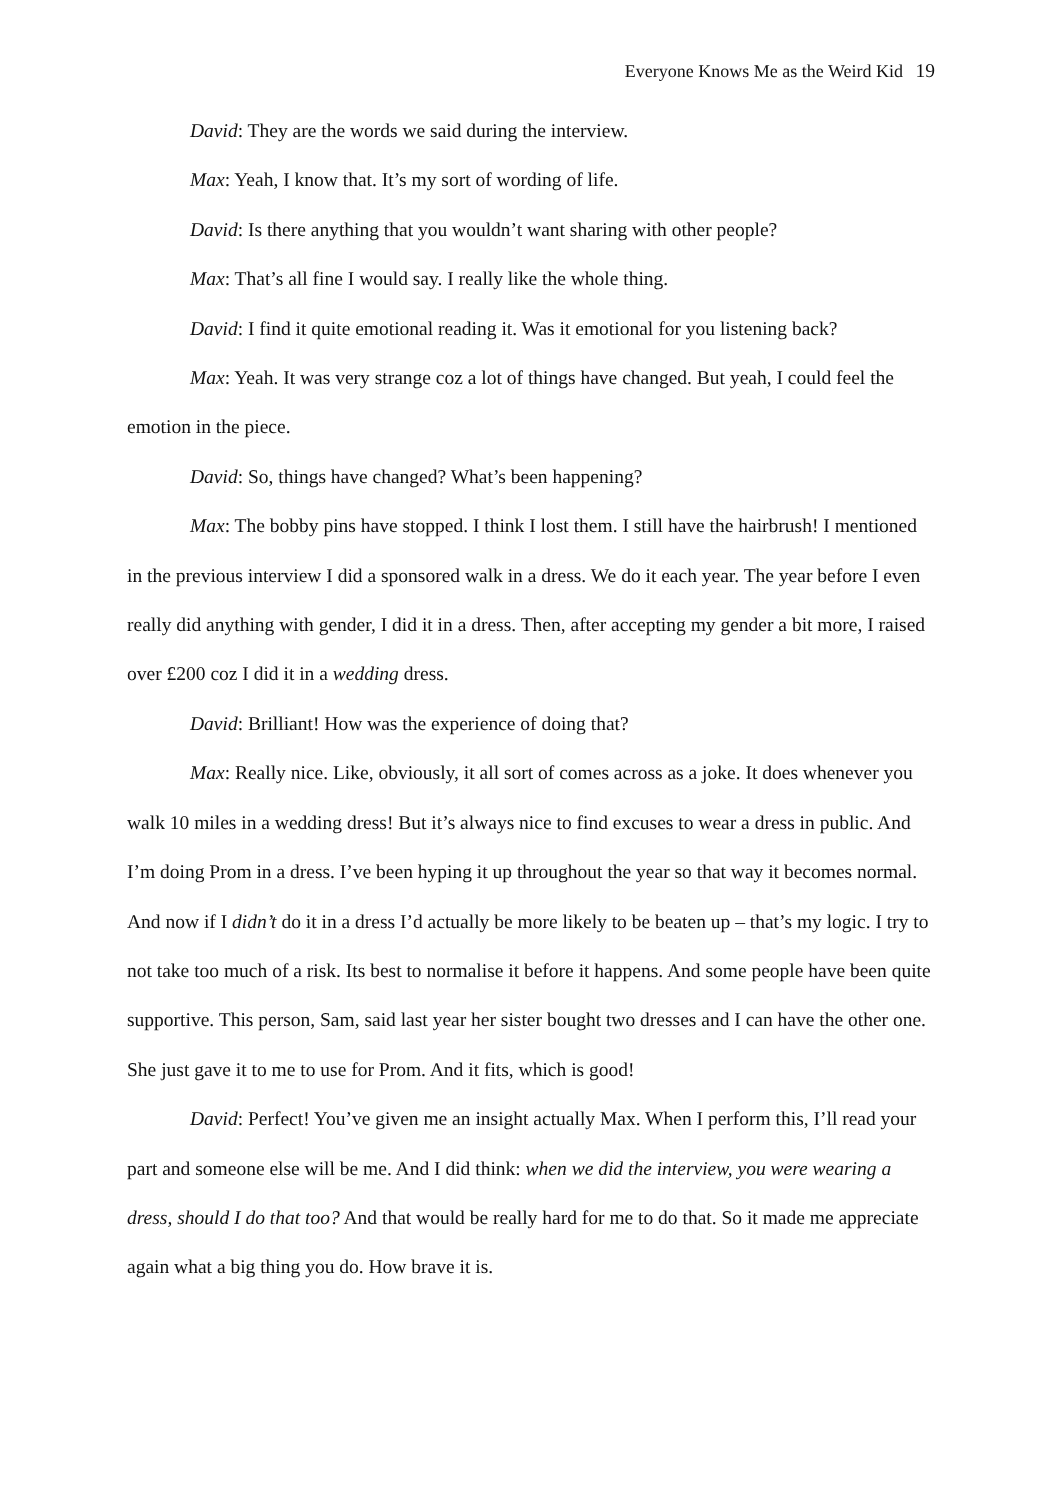Everyone Knows Me as the Weird Kid 19
David: They are the words we said during the interview.
Max: Yeah, I know that. It’s my sort of wording of life.
David: Is there anything that you wouldn’t want sharing with other people?
Max: That’s all fine I would say. I really like the whole thing.
David: I find it quite emotional reading it. Was it emotional for you listening back?
Max: Yeah. It was very strange coz a lot of things have changed. But yeah, I could feel the emotion in the piece.
David: So, things have changed? What’s been happening?
Max: The bobby pins have stopped. I think I lost them. I still have the hairbrush! I mentioned in the previous interview I did a sponsored walk in a dress. We do it each year. The year before I even really did anything with gender, I did it in a dress. Then, after accepting my gender a bit more, I raised over £200 coz I did it in a wedding dress.
David: Brilliant! How was the experience of doing that?
Max: Really nice. Like, obviously, it all sort of comes across as a joke. It does whenever you walk 10 miles in a wedding dress! But it’s always nice to find excuses to wear a dress in public. And I’m doing Prom in a dress. I’ve been hyping it up throughout the year so that way it becomes normal. And now if I didn’t do it in a dress I’d actually be more likely to be beaten up – that’s my logic. I try to not take too much of a risk. Its best to normalise it before it happens. And some people have been quite supportive. This person, Sam, said last year her sister bought two dresses and I can have the other one. She just gave it to me to use for Prom. And it fits, which is good!
David: Perfect! You’ve given me an insight actually Max. When I perform this, I’ll read your part and someone else will be me. And I did think: when we did the interview, you were wearing a dress, should I do that too? And that would be really hard for me to do that. So it made me appreciate again what a big thing you do. How brave it is.